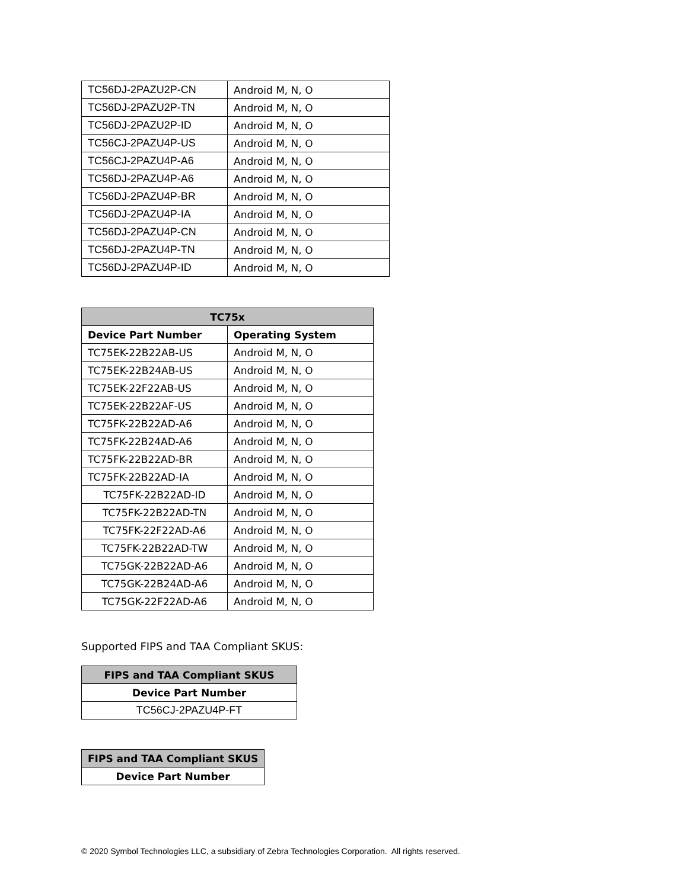| TC56DJ-2PAZU2P-CN | Android M, N, O |
| TC56DJ-2PAZU2P-TN | Android M, N, O |
| TC56DJ-2PAZU2P-ID | Android M, N, O |
| TC56CJ-2PAZU4P-US | Android M, N, O |
| TC56CJ-2PAZU4P-A6 | Android M, N, O |
| TC56DJ-2PAZU4P-A6 | Android M, N, O |
| TC56DJ-2PAZU4P-BR | Android M, N, O |
| TC56DJ-2PAZU4P-IA | Android M, N, O |
| TC56DJ-2PAZU4P-CN | Android M, N, O |
| TC56DJ-2PAZU4P-TN | Android M, N, O |
| TC56DJ-2PAZU4P-ID | Android M, N, O |
| TC75x | |
| --- | --- |
| Device Part Number | Operating System |
| TC75EK-22B22AB-US | Android M, N, O |
| TC75EK-22B24AB-US | Android M, N, O |
| TC75EK-22F22AB-US | Android M, N, O |
| TC75EK-22B22AF-US | Android M, N, O |
| TC75FK-22B22AD-A6 | Android M, N, O |
| TC75FK-22B24AD-A6 | Android M, N, O |
| TC75FK-22B22AD-BR | Android M, N, O |
| TC75FK-22B22AD-IA | Android M, N, O |
| TC75FK-22B22AD-ID | Android M, N, O |
| TC75FK-22B22AD-TN | Android M, N, O |
| TC75FK-22F22AD-A6 | Android M, N, O |
| TC75FK-22B22AD-TW | Android M, N, O |
| TC75GK-22B22AD-A6 | Android M, N, O |
| TC75GK-22B24AD-A6 | Android M, N, O |
| TC75GK-22F22AD-A6 | Android M, N, O |
Supported FIPS and TAA Compliant SKUS:
| FIPS and TAA Compliant SKUS |
| --- |
| Device Part Number |
| TC56CJ-2PAZU4P-FT |
| FIPS and TAA Compliant SKUS |
| --- |
| Device Part Number |
© 2020 Symbol Technologies LLC, a subsidiary of Zebra Technologies Corporation. All rights reserved.